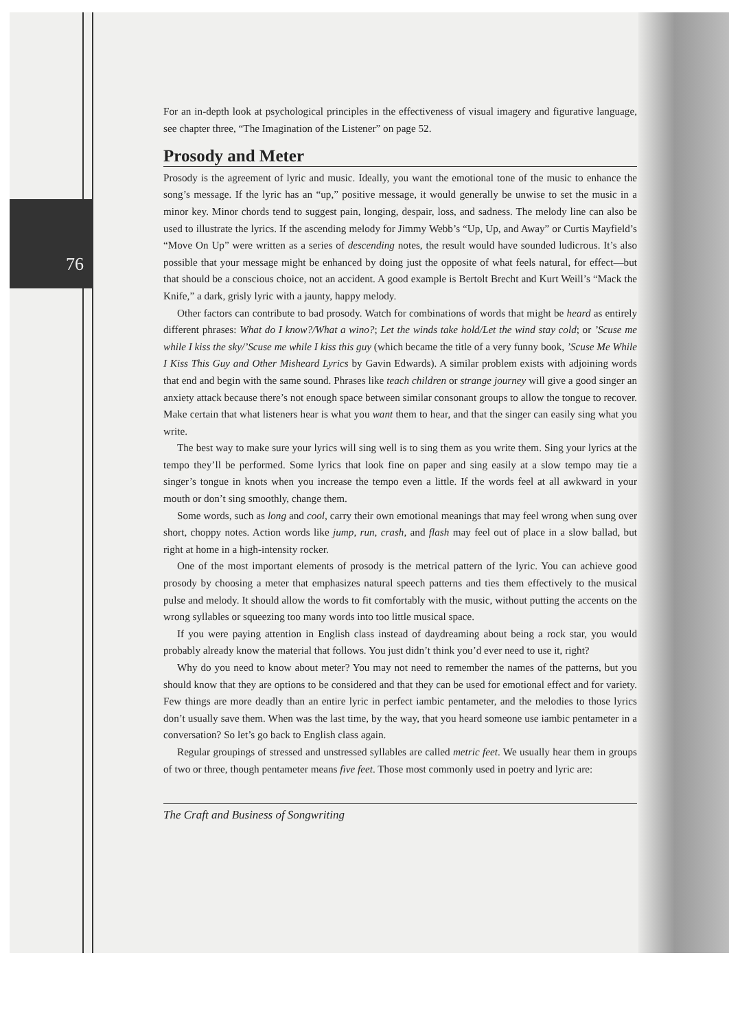76
For an in-depth look at psychological principles in the effectiveness of visual imagery and figurative language, see chapter three, “The Imagination of the Listener” on page 52.
Prosody and Meter
Prosody is the agreement of lyric and music. Ideally, you want the emotional tone of the music to enhance the song’s message. If the lyric has an “up,” positive message, it would generally be unwise to set the music in a minor key. Minor chords tend to suggest pain, longing, despair, loss, and sadness. The melody line can also be used to illustrate the lyrics. If the ascending melody for Jimmy Webb’s “Up, Up, and Away” or Curtis Mayfield’s “Move On Up” were written as a series of descending notes, the result would have sounded ludicrous. It’s also possible that your message might be enhanced by doing just the opposite of what feels natural, for effect—but that should be a conscious choice, not an accident. A good example is Bertolt Brecht and Kurt Weill’s “Mack the Knife,” a dark, grisly lyric with a jaunty, happy melody.
Other factors can contribute to bad prosody. Watch for combinations of words that might be heard as entirely different phrases: What do I know?/What a wino?; Let the winds take hold/Let the wind stay cold; or ’Scuse me while I kiss the sky/’Scuse me while I kiss this guy (which became the title of a very funny book, ’Scuse Me While I Kiss This Guy and Other Misheard Lyrics by Gavin Edwards). A similar problem exists with adjoining words that end and begin with the same sound. Phrases like teach children or strange journey will give a good singer an anxiety attack because there’s not enough space between similar consonant groups to allow the tongue to recover. Make certain that what listeners hear is what you want them to hear, and that the singer can easily sing what you write.
The best way to make sure your lyrics will sing well is to sing them as you write them. Sing your lyrics at the tempo they’ll be performed. Some lyrics that look fine on paper and sing easily at a slow tempo may tie a singer’s tongue in knots when you increase the tempo even a little. If the words feel at all awkward in your mouth or don’t sing smoothly, change them.
Some words, such as long and cool, carry their own emotional meanings that may feel wrong when sung over short, choppy notes. Action words like jump, run, crash, and flash may feel out of place in a slow ballad, but right at home in a high-intensity rocker.
One of the most important elements of prosody is the metrical pattern of the lyric. You can achieve good prosody by choosing a meter that emphasizes natural speech patterns and ties them effectively to the musical pulse and melody. It should allow the words to fit comfortably with the music, without putting the accents on the wrong syllables or squeezing too many words into too little musical space.
If you were paying attention in English class instead of daydreaming about being a rock star, you would probably already know the material that follows. You just didn’t think you’d ever need to use it, right?
Why do you need to know about meter? You may not need to remember the names of the patterns, but you should know that they are options to be considered and that they can be used for emotional effect and for variety. Few things are more deadly than an entire lyric in perfect iambic pentameter, and the melodies to those lyrics don’t usually save them. When was the last time, by the way, that you heard someone use iambic pentameter in a conversation? So let’s go back to English class again.
Regular groupings of stressed and unstressed syllables are called metric feet. We usually hear them in groups of two or three, though pentameter means five feet. Those most commonly used in poetry and lyric are:
The Craft and Business of Songwriting